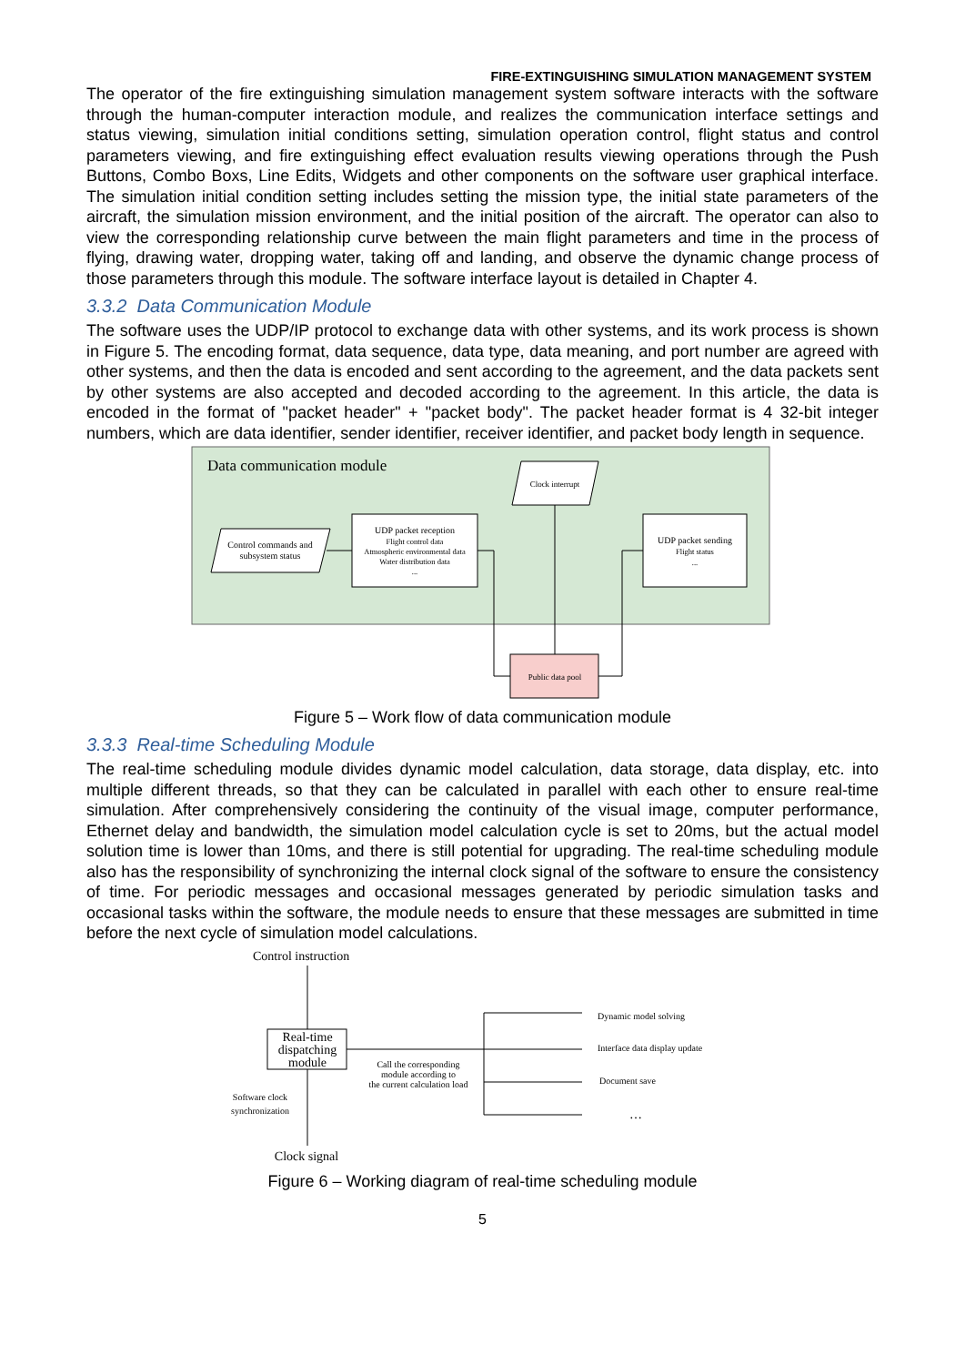FIRE-EXTINGUISHING SIMULATION MANAGEMENT SYSTEM
The operator of the fire extinguishing simulation management system software interacts with the software through the human-computer interaction module, and realizes the communication interface settings and status viewing, simulation initial conditions setting, simulation operation control, flight status and control parameters viewing, and fire extinguishing effect evaluation results viewing operations through the Push Buttons, Combo Boxs, Line Edits, Widgets and other components on the software user graphical interface. The simulation initial condition setting includes setting the mission type, the initial state parameters of the aircraft, the simulation mission environment, and the initial position of the aircraft. The operator can also to view the corresponding relationship curve between the main flight parameters and time in the process of flying, drawing water, dropping water, taking off and landing, and observe the dynamic change process of those parameters through this module. The software interface layout is detailed in Chapter 4.
3.3.2 Data Communication Module
The software uses the UDP/IP protocol to exchange data with other systems, and its work process is shown in Figure 5. The encoding format, data sequence, data type, data meaning, and port number are agreed with other systems, and then the data is encoded and sent according to the agreement, and the data packets sent by other systems are also accepted and decoded according to the agreement. In this article, the data is encoded in the format of "packet header" + "packet body". The packet header format is 4 32-bit integer numbers, which are data identifier, sender identifier, receiver identifier, and packet body length in sequence.
Data communication module
Clock interrupt
Control commands and
subsystem status
UDP packet reception
Flight control data
Atmospheric environmental data
Water distribution data
...
UDP packet sending
Flight status
...
Public data pool
Figure 5 – Work flow of data communication module
3.3.3 Real-time Scheduling Module
The real-time scheduling module divides dynamic model calculation, data storage, data display, etc. into multiple different threads, so that they can be calculated in parallel with each other to ensure real-time simulation. After comprehensively considering the continuity of the visual image, computer performance, Ethernet delay and bandwidth, the simulation model calculation cycle is set to 20ms, but the actual model solution time is lower than 10ms, and there is still potential for upgrading. The real-time scheduling module also has the responsibility of synchronizing the internal clock signal of the software to ensure the consistency of time. For periodic messages and occasional messages generated by periodic simulation tasks and occasional tasks within the software, the module needs to ensure that these messages are submitted in time before the next cycle of simulation model calculations.
Control instruction
Real-time
dispatching
module
Software clock
synchronization
Clock signal
Call the corresponding
module according to
the current calculation load
Dynamic model solving
Interface data display update
Document save
…
Figure 6 – Working diagram of real-time scheduling module
5